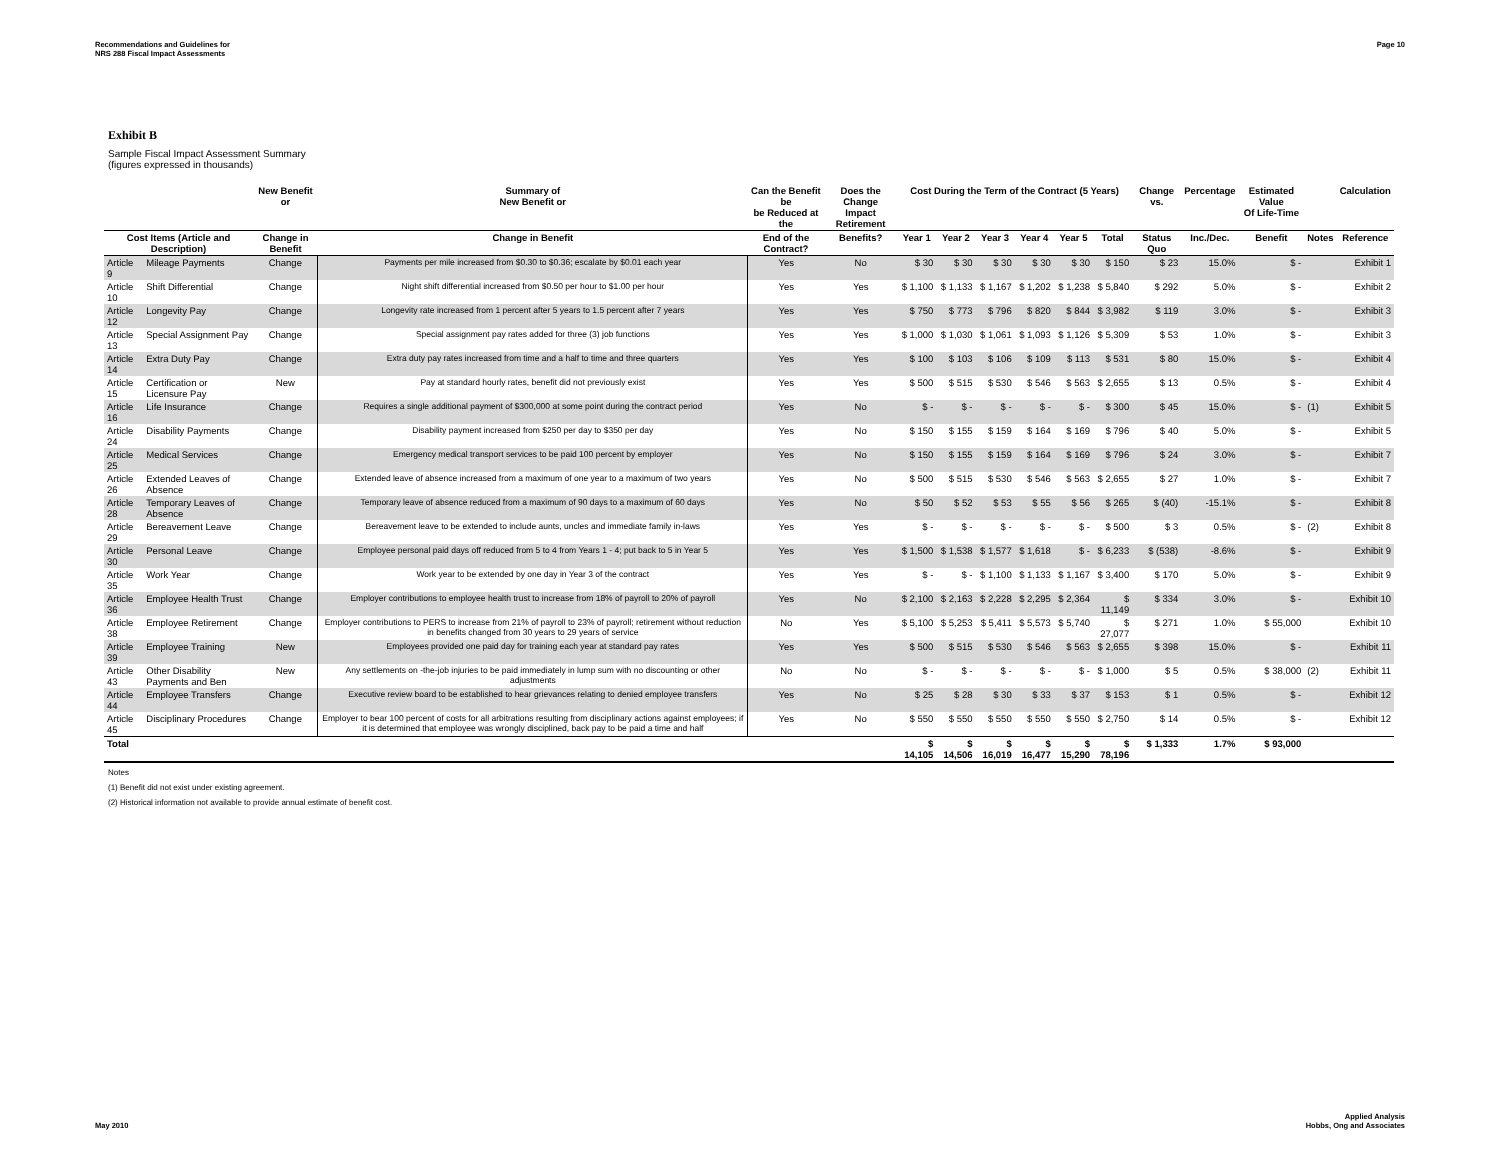Recommendations and Guidelines for
NRS 288 Fiscal Impact Assessments
Page 10
Exhibit B
Sample Fiscal Impact Assessment Summary
(figures expressed in thousands)
| | | New Benefit or | Summary of New Benefit or | Can the Benefit be be Reduced at the | Does the Change Impact Retirement | Cost During the Term of the Contract (5 Years) | | | | | | Change vs. | Percentage | Estimated Value Of Life-Time | | Calculation |
| --- | --- | --- | --- | --- | --- | --- | --- | --- | --- | --- | --- | --- | --- | --- | --- | --- |
| Cost Items (Article and Description) | | Change in Benefit | Change in Benefit | End of the Contract? | Benefits? | Year 1 | Year 2 | Year 3 | Year 4 | Year 5 | Total | Status Quo | Inc./Dec. | Benefit | Notes | Reference |
| Article 9 | Mileage Payments | Change | Payments per mile increased from $0.30 to $0.36; escalate by $0.01 each year | Yes | No | $ 30 | $ 30 | $ 30 | $ 30 | $ 30 | $ 150 | $ 23 | 15.0% | $ - | | Exhibit 1 |
| Article 10 | Shift Differential | Change | Night shift differential increased from $0.50 per hour to $1.00 per hour | Yes | Yes | $ 1,100 | $ 1,133 | $ 1,167 | $ 1,202 | $ 1,238 | $ 5,840 | $ 292 | 5.0% | $ - | | Exhibit 2 |
| Article 12 | Longevity Pay | Change | Longevity rate increased from 1 percent after 5 years to 1.5 percent after 7 years | Yes | Yes | $ 750 | $ 773 | $ 796 | $ 820 | $ 844 | $ 3,982 | $ 119 | 3.0% | $ - | | Exhibit 3 |
| Article 13 | Special Assignment Pay | Change | Special assignment pay rates added for three (3) job functions | Yes | Yes | $ 1,000 | $ 1,030 | $ 1,061 | $ 1,093 | $ 1,126 | $ 5,309 | $ 53 | 1.0% | $ - | | Exhibit 3 |
| Article 14 | Extra Duty Pay | Change | Extra duty pay rates increased from time and a half to time and three quarters | Yes | Yes | $ 100 | $ 103 | $ 106 | $ 109 | $ 113 | $ 531 | $ 80 | 15.0% | $ - | | Exhibit 4 |
| Article 15 | Certification or Licensure Pay | New | Pay at standard hourly rates, benefit did not previously exist | Yes | Yes | $ 500 | $ 515 | $ 530 | $ 546 | $ 563 | $ 2,655 | $ 13 | 0.5% | $ - | | Exhibit 4 |
| Article 16 | Life Insurance | Change | Requires a single additional payment of $300,000 at some point during the contract period | Yes | No | $ - | $ - | $ - | $ - | $ - | $ 300 | $ 45 | 15.0% | $ - | (1) | Exhibit 5 |
| Article 24 | Disability Payments | Change | Disability payment increased from $250 per day to $350 per day | Yes | No | $ 150 | $ 155 | $ 159 | $ 164 | $ 169 | $ 796 | $ 40 | 5.0% | $ - | | Exhibit 5 |
| Article 25 | Medical Services | Change | Emergency medical transport services to be paid 100 percent by employer | Yes | No | $ 150 | $ 155 | $ 159 | $ 164 | $ 169 | $ 796 | $ 24 | 3.0% | $ - | | Exhibit 7 |
| Article 26 | Extended Leaves of Absence | Change | Extended leave of absence increased from a maximum of one year to a maximum of two years | Yes | No | $ 500 | $ 515 | $ 530 | $ 546 | $ 563 | $ 2,655 | $ 27 | 1.0% | $ - | | Exhibit 7 |
| Article 28 | Temporary Leaves of Absence | Change | Temporary leave of absence reduced from a maximum of 90 days to a maximum of 60 days | Yes | No | $ 50 | $ 52 | $ 53 | $ 55 | $ 56 | $ 265 | $ (40) | -15.1% | $ - | | Exhibit 8 |
| Article 29 | Bereavement Leave | Change | Bereavement leave to be extended to include aunts, uncles and immediate family in-laws | Yes | Yes | $ - | $ - | $ - | $ - | $ - | $ 500 | $ 3 | 0.5% | $ - | (2) | Exhibit 8 |
| Article 30 | Personal Leave | Change | Employee personal paid days off reduced from 5 to 4 from Years 1 - 4; put back to 5 in Year 5 | Yes | Yes | $ 1,500 | $ 1,538 | $ 1,577 | $ 1,618 | $ - | $ 6,233 | $ (538) | -8.6% | $ - | | Exhibit 9 |
| Article 35 | Work Year | Change | Work year to be extended by one day in Year 3 of the contract | Yes | Yes | $ - | $ - | $ 1,100 | $ 1,133 | $ 1,167 | $ 3,400 | $ 170 | 5.0% | $ - | | Exhibit 9 |
| Article 36 | Employee Health Trust | Change | Employer contributions to employee health trust to increase from 18% of payroll to 20% of payroll | Yes | No | $ 2,100 | $ 2,163 | $ 2,228 | $ 2,295 | $ 2,364 | $ 11,149 | $ 334 | 3.0% | $ - | | Exhibit 10 |
| Article 38 | Employee Retirement | Change | Employer contributions to PERS to increase from 21% of payroll to 23% of payroll; retirement without reduction in benefits changed from 30 years to 29 years of service | No | Yes | $ 5,100 | $ 5,253 | $ 5,411 | $ 5,573 | $ 5,740 | $ 27,077 | $ 271 | 1.0% | $ 55,000 | | Exhibit 10 |
| Article 39 | Employee Training | New | Employees provided one paid day for training each year at standard pay rates | Yes | Yes | $ 500 | $ 515 | $ 530 | $ 546 | $ 563 | $ 2,655 | $ 398 | 15.0% | $ - | | Exhibit 11 |
| Article 43 | Other Disability Payments and Ben | New | Any settlements on -the-job injuries to be paid immediately in lump sum with no discounting or other adjustments | No | No | $ - | $ - | $ - | $ - | $ - | $ 1,000 | $ 5 | 0.5% | $ 38,000 | (2) | Exhibit 11 |
| Article 44 | Employee Transfers | Change | Executive review board to be established to hear grievances relating to denied employee transfers | Yes | No | $ 25 | $ 28 | $ 30 | $ 33 | $ 37 | $ 153 | $ 1 | 0.5% | $ - | | Exhibit 12 |
| Article 45 | Disciplinary Procedures | Change | Employer to bear 100 percent of costs for all arbitrations resulting from disciplinary actions against employees; if it is determined that employee was wrongly disciplined, back pay to be paid a time and half | Yes | No | $ 550 | $ 550 | $ 550 | $ 550 | $ 550 | $ 2,750 | $ 14 | 0.5% | $ - | | Exhibit 12 |
| Total | | | | | | $ 14,105 | $ 14,506 | $ 16,019 | $ 16,477 | $ 15,290 | $ 78,196 | $ 1,333 | 1.7% | $ 93,000 | | |
Notes
(1) Benefit did not exist under existing agreement.
(2) Historical information not available to provide annual estimate of benefit cost.
May 2010
Applied Analysis
Hobbs, Ong and Associates